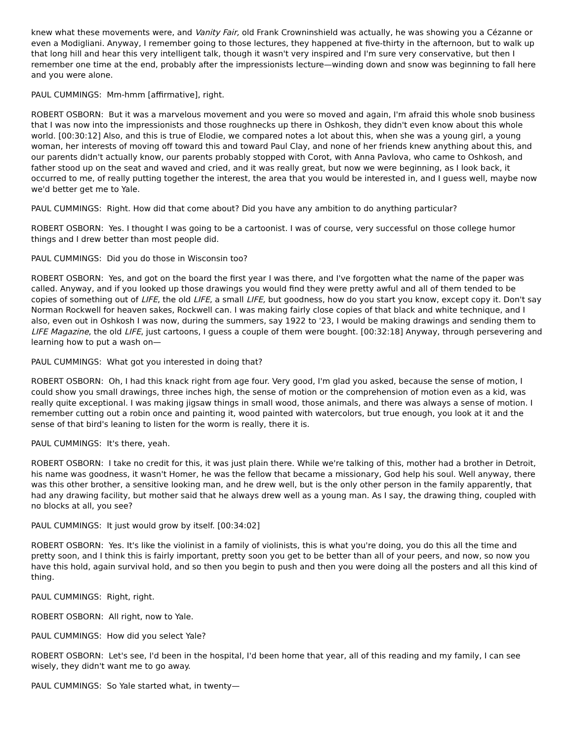knew what these movements were, and Vanity Fair, old Frank Crowninshield was actually, he was showing you a Cézanne or even a Modigliani. Anyway, I remember going to those lectures, they happened at five-thirty in the afternoon, but to walk up that long hill and hear this very intelligent talk, though it wasn't very inspired and I'm sure very conservative, but then I remember one time at the end, probably after the impressionists lecture—winding down and snow was beginning to fall here and you were alone.
PAUL CUMMINGS: Mm-hmm [affirmative], right.
ROBERT OSBORN: But it was a marvelous movement and you were so moved and again, I'm afraid this whole snob business that I was now into the impressionists and those roughnecks up there in Oshkosh, they didn't even know about this whole world. [00:30:12] Also, and this is true of Elodie, we compared notes a lot about this, when she was a young girl, a young woman, her interests of moving off toward this and toward Paul Clay, and none of her friends knew anything about this, and our parents didn't actually know, our parents probably stopped with Corot, with Anna Pavlova, who came to Oshkosh, and father stood up on the seat and waved and cried, and it was really great, but now we were beginning, as I look back, it occurred to me, of really putting together the interest, the area that you would be interested in, and I guess well, maybe now we'd better get me to Yale.
PAUL CUMMINGS: Right. How did that come about? Did you have any ambition to do anything particular?
ROBERT OSBORN: Yes. I thought I was going to be a cartoonist. I was of course, very successful on those college humor things and I drew better than most people did.
PAUL CUMMINGS: Did you do those in Wisconsin too?
ROBERT OSBORN: Yes, and got on the board the first year I was there, and I've forgotten what the name of the paper was called. Anyway, and if you looked up those drawings you would find they were pretty awful and all of them tended to be copies of something out of LIFE, the old LIFE, a small LIFE, but goodness, how do you start you know, except copy it. Don't say Norman Rockwell for heaven sakes, Rockwell can. I was making fairly close copies of that black and white technique, and I also, even out in Oshkosh I was now, during the summers, say 1922 to '23, I would be making drawings and sending them to LIFE Magazine, the old LIFE, just cartoons, I guess a couple of them were bought. [00:32:18] Anyway, through persevering and learning how to put a wash on—
PAUL CUMMINGS: What got you interested in doing that?
ROBERT OSBORN: Oh, I had this knack right from age four. Very good, I'm glad you asked, because the sense of motion, I could show you small drawings, three inches high, the sense of motion or the comprehension of motion even as a kid, was really quite exceptional. I was making jigsaw things in small wood, those animals, and there was always a sense of motion. I remember cutting out a robin once and painting it, wood painted with watercolors, but true enough, you look at it and the sense of that bird's leaning to listen for the worm is really, there it is.
PAUL CUMMINGS: It's there, yeah.
ROBERT OSBORN: I take no credit for this, it was just plain there. While we're talking of this, mother had a brother in Detroit, his name was goodness, it wasn't Homer, he was the fellow that became a missionary, God help his soul. Well anyway, there was this other brother, a sensitive looking man, and he drew well, but is the only other person in the family apparently, that had any drawing facility, but mother said that he always drew well as a young man. As I say, the drawing thing, coupled with no blocks at all, you see?
PAUL CUMMINGS: It just would grow by itself. [00:34:02]
ROBERT OSBORN: Yes. It's like the violinist in a family of violinists, this is what you're doing, you do this all the time and pretty soon, and I think this is fairly important, pretty soon you get to be better than all of your peers, and now, so now you have this hold, again survival hold, and so then you begin to push and then you were doing all the posters and all this kind of thing.
PAUL CUMMINGS: Right, right.
ROBERT OSBORN: All right, now to Yale.
PAUL CUMMINGS: How did you select Yale?
ROBERT OSBORN: Let's see, I'd been in the hospital, I'd been home that year, all of this reading and my family, I can see wisely, they didn't want me to go away.
PAUL CUMMINGS: So Yale started what, in twenty—